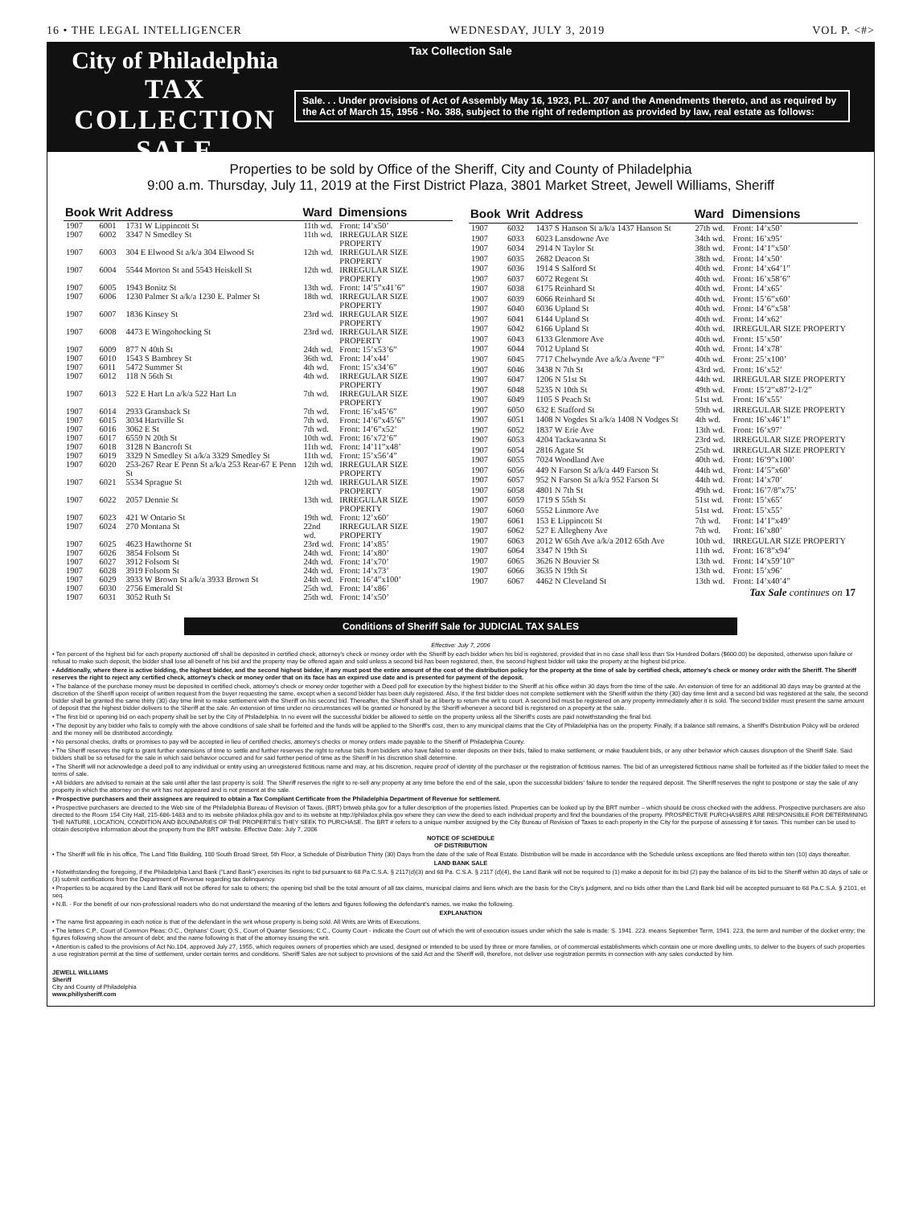16 • THE LEGAL INTELLIGENCER WEDNESDAY, JULY 3, 2019 VOL P. <#>
Tax Collection Sale
City of Philadelphia
TAX COLLECTION SALE
Sale. . . Under provisions of Act of Assembly May 16, 1923, P.L. 207 and the Amendments thereto, and as required by the Act of March 15, 1956 - No. 388, subject to the right of redemption as provided by law, real estate as follows:
Properties to be sold by Office of the Sheriff, City and County of Philadelphia
9:00 a.m. Thursday, July 11, 2019 at the First District Plaza, 3801 Market Street, Jewell Williams, Sheriff
| Book | Writ | Address | Ward | Dimensions |
| --- | --- | --- | --- | --- |
| 1907 | 6001 | 1731 W Lippincott St | 11th wd. | Front: 14’x50’ |
| 1907 | 6002 | 3347 N Smedley St | 11th wd. | IRREGULAR SIZE PROPERTY |
| 1907 | 6003 | 304 E Elwood St a/k/a 304 Elwood St | 12th wd. | IRREGULAR SIZE PROPERTY |
| 1907 | 6004 | 5544 Morton St and 5543 Heiskell St | 12th wd. | IRREGULAR SIZE PROPERTY |
| 1907 | 6005 | 1943 Bonitz St | 13th wd. | Front: 14’5”x41’6” |
| 1907 | 6006 | 1230 Palmer St a/k/a 1230 E. Palmer St | 18th wd. | IRREGULAR SIZE PROPERTY |
| 1907 | 6007 | 1836 Kinsey St | 23rd wd. | IRREGULAR SIZE PROPERTY |
| 1907 | 6008 | 4473 E Wingohocking St | 23rd wd. | IRREGULAR SIZE PROPERTY |
| 1907 | 6009 | 877 N 40th St | 24th wd. | Front: 15’x53’6” |
| 1907 | 6010 | 1543 S Bambrey St | 36th wd. | Front: 14’x44’ |
| 1907 | 6011 | 5472 Summer St | 4th wd. | Front: 15’x34’6” |
| 1907 | 6012 | 118 N 56th St | 4th wd. | IRREGULAR SIZE PROPERTY |
| 1907 | 6013 | 522 E Hart Ln a/k/a 522 Hart Ln | 7th wd. | IRREGULAR SIZE PROPERTY |
| 1907 | 6014 | 2933 Gransback St | 7th wd. | Front: 16’x45’6” |
| 1907 | 6015 | 3034 Hartville St | 7th wd. | Front: 14’6”x45’6” |
| 1907 | 6016 | 3062 E St | 7th wd. | Front: 14’6”x52’ |
| 1907 | 6017 | 6559 N 20th St | 10th wd. | Front: 16’x72’6” |
| 1907 | 6018 | 3128 N Bancroft St | 11th wd. | Front: 14’11”x48’ |
| 1907 | 6019 | 3329 N Smedley St a/k/a 3329 Smedley St | 11th wd. | Front: 15’x56’4” |
| 1907 | 6020 | 253-267 Rear E Penn St a/k/a 253 Rear-67 E Penn St | 12th wd. | IRREGULAR SIZE PROPERTY |
| 1907 | 6021 | 5534 Sprague St | 12th wd. | IRREGULAR SIZE PROPERTY |
| 1907 | 6022 | 2057 Dennie St | 13th wd. | IRREGULAR SIZE PROPERTY |
| 1907 | 6023 | 421 W Ontario St | 19th wd. | Front: 12’x60’ |
| 1907 | 6024 | 270 Montana St | 22nd wd. | IRREGULAR SIZE PROPERTY |
| 1907 | 6025 | 4623 Hawthorne St | 23rd wd. | Front: 14’x85’ |
| 1907 | 6026 | 3854 Folsom St | 24th wd. | Front: 14’x80’ |
| 1907 | 6027 | 3912 Folsom St | 24th wd. | Front: 14’x70’ |
| 1907 | 6028 | 3919 Folsom St | 24th wd. | Front: 14’x73’ |
| 1907 | 6029 | 3933 W Brown St a/k/a 3933 Brown St | 24th wd. | Front: 16’4”x100’ |
| 1907 | 6030 | 2756 Emerald St | 25th wd. | Front: 14’x86’ |
| 1907 | 6031 | 3052 Ruth St | 25th wd. | Front: 14’x50’ |
| Book | Writ | Address | Ward | Dimensions |
| --- | --- | --- | --- | --- |
| 1907 | 6032 | 1437 S Hanson St a/k/a 1437 Hanson St | 27th wd. | Front: 14’x50’ |
| 1907 | 6033 | 6023 Lansdowne Ave | 34th wd. | Front: 16’x95’ |
| 1907 | 6034 | 2914 N Taylor St | 38th wd. | Front: 14’1”x50’ |
| 1907 | 6035 | 2682 Deacon St | 38th wd. | Front: 14’x50’ |
| 1907 | 6036 | 1914 S Salford St | 40th wd. | Front: 14’x64’1” |
| 1907 | 6037 | 6072 Regent St | 40th wd. | Front: 16’x58’6” |
| 1907 | 6038 | 6175 Reinhard St | 40th wd. | Front: 14’x65’ |
| 1907 | 6039 | 6066 Reinhard St | 40th wd. | Front: 15’6”x60’ |
| 1907 | 6040 | 6036 Upland St | 40th wd. | Front: 14’6”x58’ |
| 1907 | 6041 | 6144 Upland St | 40th wd. | Front: 14’x62’ |
| 1907 | 6042 | 6166 Upland St | 40th wd. | IRREGULAR SIZE PROPERTY |
| 1907 | 6043 | 6133 Glenmore Ave | 40th wd. | Front: 15’x50’ |
| 1907 | 6044 | 7012 Upland St | 40th wd. | Front: 14’x78’ |
| 1907 | 6045 | 7717 Chelwynde Ave a/k/a Avene “F” | 40th wd. | Front: 25’x100’ |
| 1907 | 6046 | 3438 N 7th St | 43rd wd. | Front: 16’x52’ |
| 1907 | 6047 | 1206 N 51st St | 44th wd. | IRREGULAR SIZE PROPERTY |
| 1907 | 6048 | 5235 N 10th St | 49th wd. | Front: 15’2”x87’2-1/2” |
| 1907 | 6049 | 1105 S Peach St | 51st wd. | Front: 16’x55’ |
| 1907 | 6050 | 632 E Stafford St | 59th wd. | IRREGULAR SIZE PROPERTY |
| 1907 | 6051 | 1408 N Vogdes St a/k/a 1408 N Vodges St | 4th wd. | Front: 16’x46’1” |
| 1907 | 6052 | 1837 W Erie Ave | 13th wd. | Front: 16’x97’ |
| 1907 | 6053 | 4204 Tackawanna St | 23rd wd. | IRREGULAR SIZE PROPERTY |
| 1907 | 6054 | 2816 Agate St | 25th wd. | IRREGULAR SIZE PROPERTY |
| 1907 | 6055 | 7024 Woodland Ave | 40th wd. | Front: 16’9”x100’ |
| 1907 | 6056 | 449 N Farson St a/k/a 449 Farson St | 44th wd. | Front: 14’5”x60’ |
| 1907 | 6057 | 952 N Farson St a/k/a 952 Farson St | 44th wd. | Front: 14’x70’ |
| 1907 | 6058 | 4801 N 7th St | 49th wd. | Front: 16’7/8”x75’ |
| 1907 | 6059 | 1719 S 55th St | 51st wd. | Front: 15’x65’ |
| 1907 | 6060 | 5552 Linmore Ave | 51st wd. | Front: 15’x55’ |
| 1907 | 6061 | 153 E Lippincott St | 7th wd. | Front: 14’1”x49’ |
| 1907 | 6062 | 527 E Allegheny Ave | 7th wd. | Front: 16’x80’ |
| 1907 | 6063 | 2012 W 65th Ave a/k/a 2012 65th Ave | 10th wd. | IRREGULAR SIZE PROPERTY |
| 1907 | 6064 | 3347 N 19th St | 11th wd. | Front: 16’8”x94’ |
| 1907 | 6065 | 3626 N Bouvier St | 13th wd. | Front: 14’x59’10” |
| 1907 | 6066 | 3635 N 19th St | 13th wd. | Front: 15’x96’ |
| 1907 | 6067 | 4462 N Cleveland St | 13th wd. | Front: 14’x40’4” |
| Tax Sale continues on 17 | | | | |
Conditions of Sheriff Sale for JUDICIAL TAX SALES
Effective: July 7, 2006
• Ten percent of the highest bid for each property auctioned off shall be deposited in certified check, attorney's check or money order with the Sheriff by each bidder when his bid is registered, provided that in no case shall less than Six Hundred Dollars ($600.00) be deposited, otherwise upon failure or refusal to make such deposit, the bidder shall lose all benefit of his bid and the property may be offered again and sold unless a second bid has been registered, then, the second highest bidder will take the property at the highest bid price.
• Additionally, where there is active bidding, the highest bidder, and the second highest bidder, if any must post the entire amount of the cost of the distribution policy for the property at the time of sale by certified check, attorney's check or money order with the Sheriff. The Sheriff reserves the right to reject any certified check, attorney's check or money order that on its face has an expired use date and is presented for payment of the deposit.
• The balance of the purchase money must be deposited in certified check, attorney's check or money order together with a Deed poll for execution by the highest bidder to the Sheriff at his office within 30 days from the time of the sale. An extension of time for an additional 30 days may be granted at the discretion of the Sheriff upon receipt of written request from the buyer requesting the same, except when a second bidder has been duly registered. Also, if the first bidder does not complete settlement with the Sheriff within the thirty (30) day time limit and a second bid was registered at the sale, the second bidder shall be granted the same thirty (30) day time limit to make settlement with the Sheriff on his second bid. Thereafter, the Sheriff shall be at liberty to return the writ to court. A second bid must be registered on any property immediately after it is sold. The second bidder must present the same amount of deposit that the highest bidder delivers to the Sheriff at the sale. An extension of time under no circumstances will be granted or honored by the Sheriff whenever a second bid is registered on a property at the sale.
• The first bid or opening bid on each property shall be set by the City of Philadelphia. In no event will the successful bidder be allowed to settle on the property unless all the Sheriff's costs are paid notwithstanding the final bid.
• The deposit by any bidder who fails to comply with the above conditions of sale shall be forfeited and the funds will be applied to the Sheriff's cost, then to any municipal claims that the City of Philadelphia has on the property. Finally, if a balance still remains, a Sheriff's Distribution Policy will be ordered and the money will be distributed accordingly.
• No personal checks, drafts or promises to pay will be accepted in lieu of certified checks, attorney's checks or money orders made payable to the Sheriff of Philadelphia County.
• The Sheriff reserves the right to grant further extensions of time to settle and further reserves the right to refuse bids from bidders who have failed to enter deposits on their bids, failed to make settlement, or make fraudulent bids, or any other behavior which causes disruption of the Sheriff Sale. Said bidders shall be so refused for the sale in which said behavior occurred and for said further period of time as the Sheriff in his discretion shall determine.
• The Sheriff will not acknowledge a deed poll to any individual or entity using an unregistered fictitious name and may, at his discretion, require proof of identity of the purchaser or the registration of fictitious names. The bid of an unregistered fictitious name shall be forfeited as if the bidder failed to meet the terms of sale.
• All bidders are advised to remain at the sale until after the last property is sold. The Sheriff reserves the right to re-sell any property at any time before the end of the sale, upon the successful bidders' failure to tender the required deposit. The Sheriff reserves the right to postpone or stay the sale of any property in which the attorney on the writ has not appeared and is not present at the sale.
• Prospective purchasers and their assignees are required to obtain a Tax Compliant Certificate from the Philadelphia Department of Revenue for settlement.
• Prospective purchasers are directed to the Web site of the Philadelphia Bureau of Revision of Taxes, (BRT) brtweb.phila.gov for a fuller description of the properties listed. Properties can be looked up by the BRT number – which should be cross checked with the address. Prospective purchasers are also directed to the Room 154 City Hall, 215-686-1483 and to its website philadox.phila.gov and to its website at http://philadox.phila.gov where they can view the deed to each individual property and find the boundaries of the property. PROSPECTIVE PURCHASERS ARE RESPONSIBLE FOR DETERMINING THE NATURE, LOCATION, CONDITION AND BOUNDARIES OF THE PROPERTIES THEY SEEK TO PURCHASE. The BRT # refers to a unique number assigned by the City Bureau of Revision of Taxes to each property in the City for the purpose of assessing it for taxes. This number can be used to obtain descriptive information about the property from the BRT website. Effective Date: July 7, 2006
NOTICE OF SCHEDULE
OF DISTRIBUTION
• The Sheriff will file in his office, The Land Title Building, 100 South Broad Street, 5th Floor, a Schedule of Distribution Thirty (30) Days from the date of the sale of Real Estate. Distribution will be made in accordance with the Schedule unless exceptions are filed thereto within ten (10) days thereafter.
LAND BANK SALE
• Notwithstanding the foregoing, if the Philadelphia Land Bank (“Land Bank”) exercises its right to bid pursuant to 68 Pa.C.S.A. § 2117(d)(3) and 68 Pa. C.S.A. § 2117 (d)(4), the Land Bank will not be required to (1) make a deposit for its bid (2) pay the balance of its bid to the Sheriff within 30 days of sale or (3) submit certifications from the Department of Revenue regarding tax delinquency.
• Properties to be acquired by the Land Bank will not be offered for sale to others; the opening bid shall be the total amount of all tax claims, municipal claims and liens which are the basis for the City's judgment, and no bids other than the Land Bank bid will be accepted pursuant to 68 Pa.C.S.A. § 2101, et seq.
• N.B. - For the benefit of our non-professional readers who do not understand the meaning of the letters and figures following the defendant's names, we make the following.
EXPLANATION
• The name first appearing in each notice is that of the defendant in the writ whose property is being sold. All Writs are Writs of Executions.
• The letters C.P., Court of Common Pleas; O.C., Orphans' Court; Q.S., Court of Quarter Sessions; C.C., County Court - indicate the Court out of which the writ of execution issues under which the sale is made: S. 1941. 223. means September Term, 1941. 223, the term and number of the docket entry; the figures following show the amount of debt; and the name following is that of the attorney issuing the writ.
• Attention is called to the provisions of Act No.104, approved July 27, 1955, which requires owners of properties which are used, designed or intended to be used by three or more families, or of commercial establishments which contain one or more dwelling units, to deliver to the buyers of such properties a use registration permit at the time of settlement, under certain terms and conditions. Sheriff Sales are not subject to provisions of the said Act and the Sheriff will, therefore, not deliver use registration permits in connection with any sales conducted by him.
JEWELL WILLIAMS
Sheriff
City and County of Philadelphia
www.phillysheriff.com